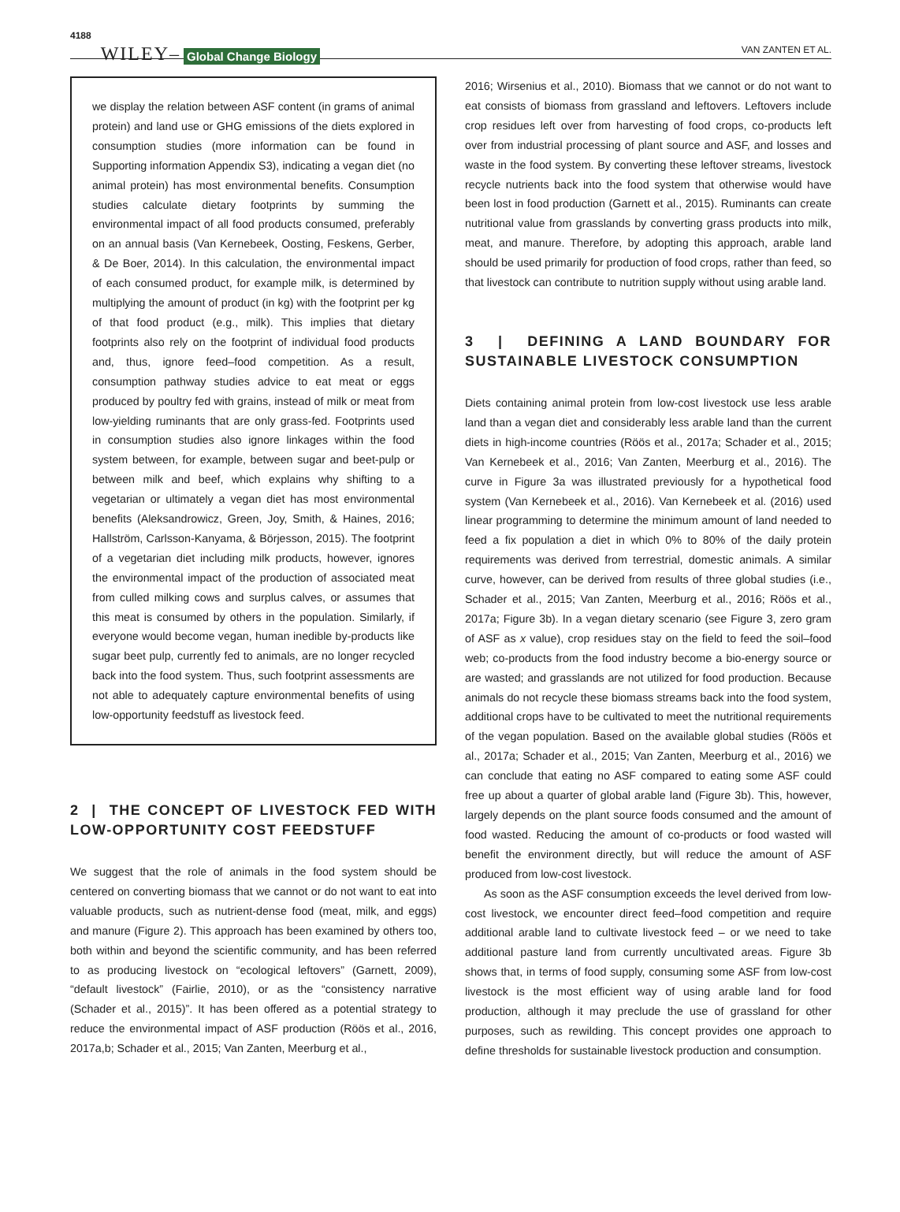4188 WILEY– Global Change Biology VAN ZANTEN ET AL.
we display the relation between ASF content (in grams of animal protein) and land use or GHG emissions of the diets explored in consumption studies (more information can be found in Supporting information Appendix S3), indicating a vegan diet (no animal protein) has most environmental benefits. Consumption studies calculate dietary footprints by summing the environmental impact of all food products consumed, preferably on an annual basis (Van Kernebeek, Oosting, Feskens, Gerber, & De Boer, 2014). In this calculation, the environmental impact of each consumed product, for example milk, is determined by multiplying the amount of product (in kg) with the footprint per kg of that food product (e.g., milk). This implies that dietary footprints also rely on the footprint of individual food products and, thus, ignore feed–food competition. As a result, consumption pathway studies advice to eat meat or eggs produced by poultry fed with grains, instead of milk or meat from low-yielding ruminants that are only grass-fed. Footprints used in consumption studies also ignore linkages within the food system between, for example, between sugar and beet-pulp or between milk and beef, which explains why shifting to a vegetarian or ultimately a vegan diet has most environmental benefits (Aleksandrowicz, Green, Joy, Smith, & Haines, 2016; Hallström, Carlsson-Kanyama, & Börjesson, 2015). The footprint of a vegetarian diet including milk products, however, ignores the environmental impact of the production of associated meat from culled milking cows and surplus calves, or assumes that this meat is consumed by others in the population. Similarly, if everyone would become vegan, human inedible by-products like sugar beet pulp, currently fed to animals, are no longer recycled back into the food system. Thus, such footprint assessments are not able to adequately capture environmental benefits of using low-opportunity feedstuff as livestock feed.
2 | THE CONCEPT OF LIVESTOCK FED WITH LOW-OPPORTUNITY COST FEEDSTUFF
We suggest that the role of animals in the food system should be centered on converting biomass that we cannot or do not want to eat into valuable products, such as nutrient-dense food (meat, milk, and eggs) and manure (Figure 2). This approach has been examined by others too, both within and beyond the scientific community, and has been referred to as producing livestock on “ecological leftovers” (Garnett, 2009), “default livestock” (Fairlie, 2010), or as the “consistency narrative (Schader et al., 2015)”. It has been offered as a potential strategy to reduce the environmental impact of ASF production (Röös et al., 2016, 2017a,b; Schader et al., 2015; Van Zanten, Meerburg et al.,
2016; Wirsenius et al., 2010). Biomass that we cannot or do not want to eat consists of biomass from grassland and leftovers. Leftovers include crop residues left over from harvesting of food crops, co-products left over from industrial processing of plant source and ASF, and losses and waste in the food system. By converting these leftover streams, livestock recycle nutrients back into the food system that otherwise would have been lost in food production (Garnett et al., 2015). Ruminants can create nutritional value from grasslands by converting grass products into milk, meat, and manure. Therefore, by adopting this approach, arable land should be used primarily for production of food crops, rather than feed, so that livestock can contribute to nutrition supply without using arable land.
3 | DEFINING A LAND BOUNDARY FOR SUSTAINABLE LIVESTOCK CONSUMPTION
Diets containing animal protein from low-cost livestock use less arable land than a vegan diet and considerably less arable land than the current diets in high-income countries (Röös et al., 2017a; Schader et al., 2015; Van Kernebeek et al., 2016; Van Zanten, Meerburg et al., 2016). The curve in Figure 3a was illustrated previously for a hypothetical food system (Van Kernebeek et al., 2016). Van Kernebeek et al. (2016) used linear programming to determine the minimum amount of land needed to feed a fix population a diet in which 0% to 80% of the daily protein requirements was derived from terrestrial, domestic animals. A similar curve, however, can be derived from results of three global studies (i.e., Schader et al., 2015; Van Zanten, Meerburg et al., 2016; Röös et al., 2017a; Figure 3b). In a vegan dietary scenario (see Figure 3, zero gram of ASF as x value), crop residues stay on the field to feed the soil–food web; co-products from the food industry become a bio-energy source or are wasted; and grasslands are not utilized for food production. Because animals do not recycle these biomass streams back into the food system, additional crops have to be cultivated to meet the nutritional requirements of the vegan population. Based on the available global studies (Röös et al., 2017a; Schader et al., 2015; Van Zanten, Meerburg et al., 2016) we can conclude that eating no ASF compared to eating some ASF could free up about a quarter of global arable land (Figure 3b). This, however, largely depends on the plant source foods consumed and the amount of food wasted. Reducing the amount of co-products or food wasted will benefit the environment directly, but will reduce the amount of ASF produced from low-cost livestock.
As soon as the ASF consumption exceeds the level derived from low-cost livestock, we encounter direct feed–food competition and require additional arable land to cultivate livestock feed – or we need to take additional pasture land from currently uncultivated areas. Figure 3b shows that, in terms of food supply, consuming some ASF from low-cost livestock is the most efficient way of using arable land for food production, although it may preclude the use of grassland for other purposes, such as rewilding. This concept provides one approach to define thresholds for sustainable livestock production and consumption.